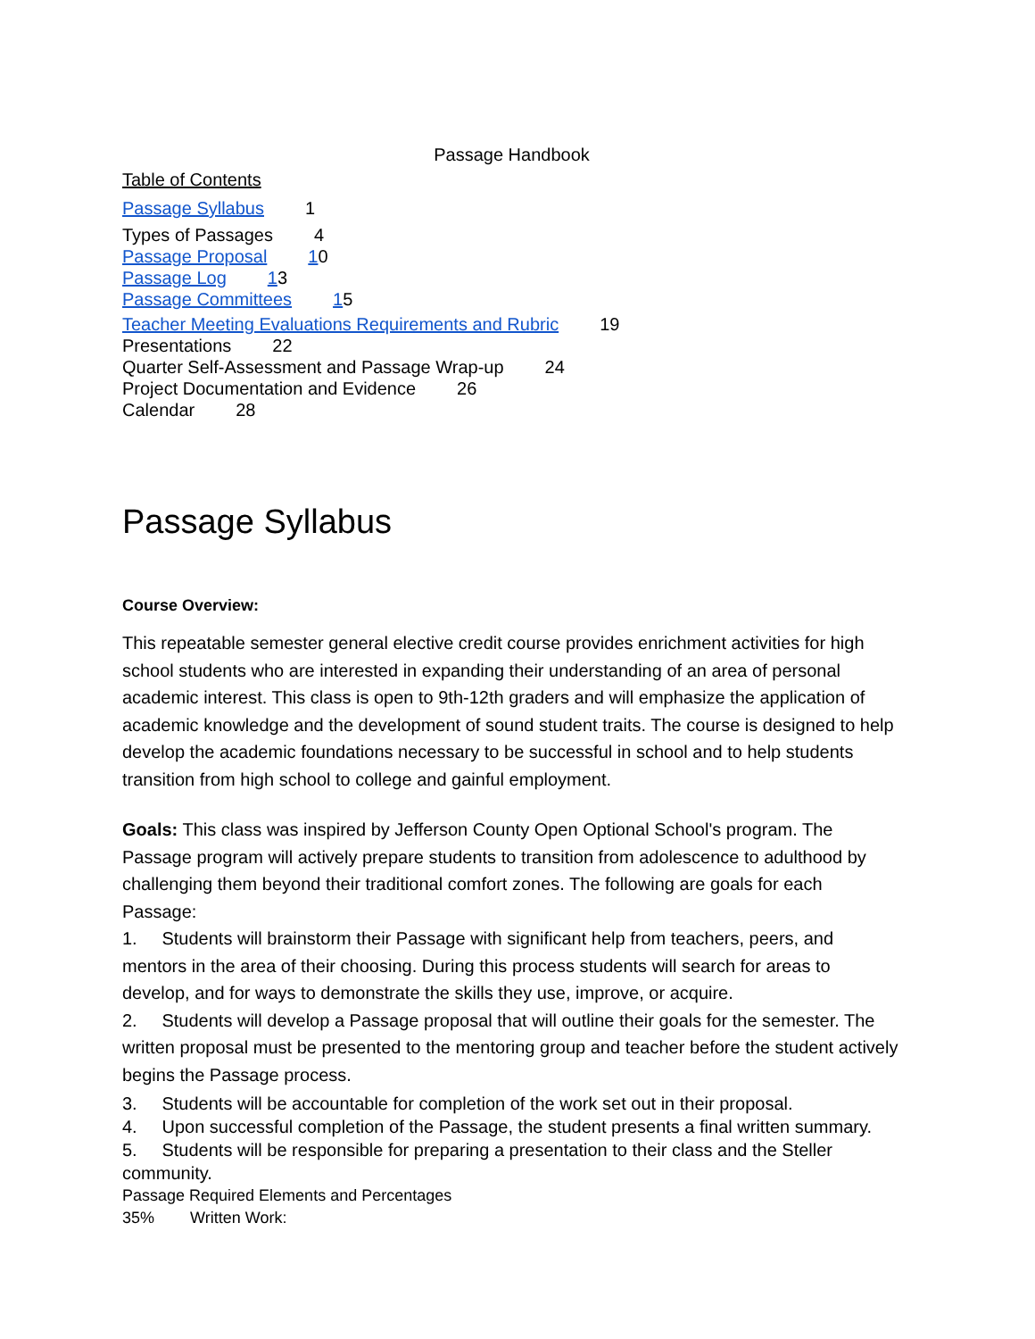Passage Handbook
Table of Contents
Passage Syllabus 1
Types of Passages 4
Passage Proposal 10
Passage Log 13
Passage Committees 15
Teacher Meeting Evaluations Requirements and Rubric 19
Presentations 22
Quarter Self-Assessment and Passage Wrap-up 24
Project Documentation and Evidence 26
Calendar 28
Passage Syllabus
Course Overview:
This repeatable semester general elective credit course provides enrichment activities for high school students who are interested in expanding their understanding of an area of personal academic interest. This class is open to 9th-12th graders and will emphasize the application of academic knowledge and the development of sound student traits. The course is designed to help develop the academic foundations necessary to be successful in school and to help students transition from high school to college and gainful employment.
Goals: This class was inspired by Jefferson County Open Optional School's program. The Passage program will actively prepare students to transition from adolescence to adulthood by challenging them beyond their traditional comfort zones. The following are goals for each Passage:
1. Students will brainstorm their Passage with significant help from teachers, peers, and mentors in the area of their choosing. During this process students will search for areas to develop, and for ways to demonstrate the skills they use, improve, or acquire.
2. Students will develop a Passage proposal that will outline their goals for the semester. The written proposal must be presented to the mentoring group and teacher before the student actively begins the Passage process.
3. Students will be accountable for completion of the work set out in their proposal.
4. Upon successful completion of the Passage, the student presents a final written summary.
5. Students will be responsible for preparing a presentation to their class and the Steller community.
Passage Required Elements and Percentages
35% Written Work: